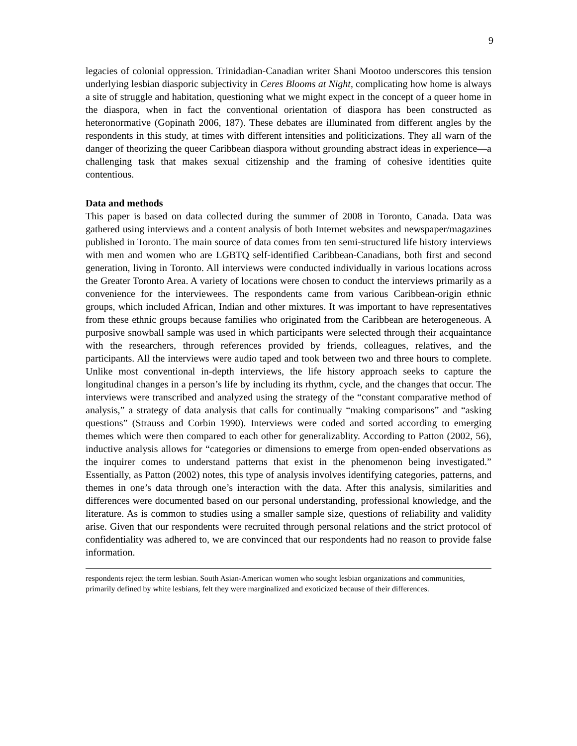9
legacies of colonial oppression. Trinidadian-Canadian writer Shani Mootoo underscores this tension underlying lesbian diasporic subjectivity in Ceres Blooms at Night, complicating how home is always a site of struggle and habitation, questioning what we might expect in the concept of a queer home in the diaspora, when in fact the conventional orientation of diaspora has been constructed as heteronormative (Gopinath 2006, 187). These debates are illuminated from different angles by the respondents in this study, at times with different intensities and politicizations. They all warn of the danger of theorizing the queer Caribbean diaspora without grounding abstract ideas in experience—a challenging task that makes sexual citizenship and the framing of cohesive identities quite contentious.
Data and methods
This paper is based on data collected during the summer of 2008 in Toronto, Canada. Data was gathered using interviews and a content analysis of both Internet websites and newspaper/magazines published in Toronto. The main source of data comes from ten semi-structured life history interviews with men and women who are LGBTQ self-identified Caribbean-Canadians, both first and second generation, living in Toronto. All interviews were conducted individually in various locations across the Greater Toronto Area. A variety of locations were chosen to conduct the interviews primarily as a convenience for the interviewees. The respondents came from various Caribbean-origin ethnic groups, which included African, Indian and other mixtures. It was important to have representatives from these ethnic groups because families who originated from the Caribbean are heterogeneous. A purposive snowball sample was used in which participants were selected through their acquaintance with the researchers, through references provided by friends, colleagues, relatives, and the participants. All the interviews were audio taped and took between two and three hours to complete. Unlike most conventional in-depth interviews, the life history approach seeks to capture the longitudinal changes in a person’s life by including its rhythm, cycle, and the changes that occur. The interviews were transcribed and analyzed using the strategy of the “constant comparative method of analysis,” a strategy of data analysis that calls for continually “making comparisons” and “asking questions” (Strauss and Corbin 1990). Interviews were coded and sorted according to emerging themes which were then compared to each other for generalizablity. According to Patton (2002, 56), inductive analysis allows for “categories or dimensions to emerge from open-ended observations as the inquirer comes to understand patterns that exist in the phenomenon being investigated.” Essentially, as Patton (2002) notes, this type of analysis involves identifying categories, patterns, and themes in one’s data through one’s interaction with the data. After this analysis, similarities and differences were documented based on our personal understanding, professional knowledge, and the literature. As is common to studies using a smaller sample size, questions of reliability and validity arise. Given that our respondents were recruited through personal relations and the strict protocol of confidentiality was adhered to, we are convinced that our respondents had no reason to provide false information.
respondents reject the term lesbian. South Asian-American women who sought lesbian organizations and communities, primarily defined by white lesbians, felt they were marginalized and exoticized because of their differences.